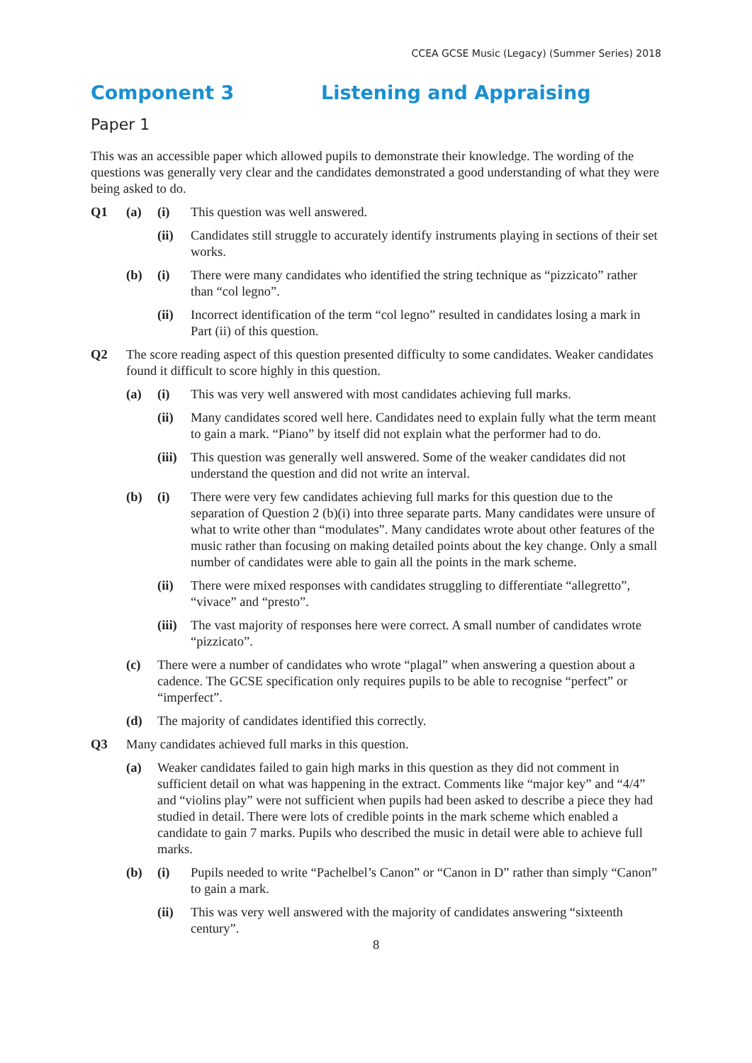CCEA GCSE Music (Legacy) (Summer Series) 2018
Component 3 Listening and Appraising
Paper 1
This was an accessible paper which allowed pupils to demonstrate their knowledge. The wording of the questions was generally very clear and the candidates demonstrated a good understanding of what they were being asked to do.
Q1 (a) (i) This question was well answered.
(ii) Candidates still struggle to accurately identify instruments playing in sections of their set works.
(b) (i) There were many candidates who identified the string technique as “pizzicato” rather than “col legno”.
(ii) Incorrect identification of the term “col legno” resulted in candidates losing a mark in Part (ii) of this question.
Q2 The score reading aspect of this question presented difficulty to some candidates. Weaker candidates found it difficult to score highly in this question.
(a) (i) This was very well answered with most candidates achieving full marks.
(ii) Many candidates scored well here. Candidates need to explain fully what the term meant to gain a mark. “Piano” by itself did not explain what the performer had to do.
(iii) This question was generally well answered. Some of the weaker candidates did not understand the question and did not write an interval.
(b) (i) There were very few candidates achieving full marks for this question due to the separation of Question 2 (b)(i) into three separate parts. Many candidates were unsure of what to write other than “modulates”. Many candidates wrote about other features of the music rather than focusing on making detailed points about the key change. Only a small number of candidates were able to gain all the points in the mark scheme.
(ii) There were mixed responses with candidates struggling to differentiate “allegretto”, “vivace” and “presto”.
(iii) The vast majority of responses here were correct. A small number of candidates wrote “pizzicato”.
(c) There were a number of candidates who wrote “plagal” when answering a question about a cadence. The GCSE specification only requires pupils to be able to recognise “perfect” or “imperfect”.
(d) The majority of candidates identified this correctly.
Q3 Many candidates achieved full marks in this question.
(a) Weaker candidates failed to gain high marks in this question as they did not comment in sufficient detail on what was happening in the extract. Comments like “major key” and “4/4” and “violins play” were not sufficient when pupils had been asked to describe a piece they had studied in detail. There were lots of credible points in the mark scheme which enabled a candidate to gain 7 marks. Pupils who described the music in detail were able to achieve full marks.
(b) (i) Pupils needed to write “Pachelbel’s Canon” or “Canon in D” rather than simply “Canon” to gain a mark.
(ii) This was very well answered with the majority of candidates answering “sixteenth century”.
8